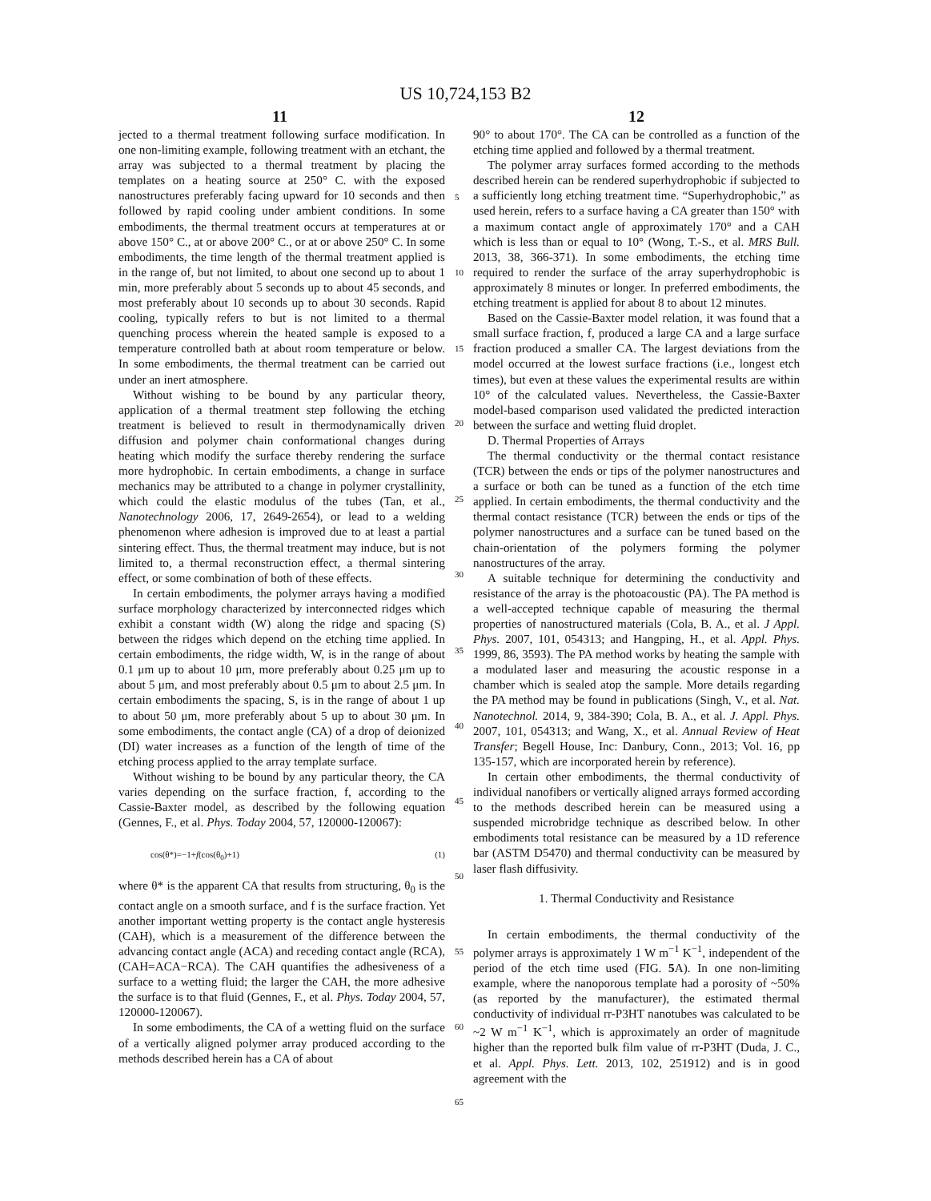US 10,724,153 B2
11 12
jected to a thermal treatment following surface modification. In one non-limiting example, following treatment with an etchant, the array was subjected to a thermal treatment by placing the templates on a heating source at 250° C. with the exposed nanostructures preferably facing upward for 10 seconds and then followed by rapid cooling under ambient conditions. In some embodiments, the thermal treatment occurs at temperatures at or above 150° C., at or above 200° C., or at or above 250° C. In some embodiments, the time length of the thermal treatment applied is in the range of, but not limited, to about one second up to about 1 min, more preferably about 5 seconds up to about 45 seconds, and most preferably about 10 seconds up to about 30 seconds. Rapid cooling, typically refers to but is not limited to a thermal quenching process wherein the heated sample is exposed to a temperature controlled bath at about room temperature or below. In some embodiments, the thermal treatment can be carried out under an inert atmosphere.
Without wishing to be bound by any particular theory, application of a thermal treatment step following the etching treatment is believed to result in thermodynamically driven diffusion and polymer chain conformational changes during heating which modify the surface thereby rendering the surface more hydrophobic. In certain embodiments, a change in surface mechanics may be attributed to a change in polymer crystallinity, which could the elastic modulus of the tubes (Tan, et al., Nanotechnology 2006, 17, 2649-2654), or lead to a welding phenomenon where adhesion is improved due to at least a partial sintering effect. Thus, the thermal treatment may induce, but is not limited to, a thermal reconstruction effect, a thermal sintering effect, or some combination of both of these effects.
In certain embodiments, the polymer arrays having a modified surface morphology characterized by interconnected ridges which exhibit a constant width (W) along the ridge and spacing (S) between the ridges which depend on the etching time applied. In certain embodiments, the ridge width, W, is in the range of about 0.1 μm up to about 10 μm, more preferably about 0.25 μm up to about 5 μm, and most preferably about 0.5 μm to about 2.5 μm. In certain embodiments the spacing, S, is in the range of about 1 up to about 50 μm, more preferably about 5 up to about 30 μm. In some embodiments, the contact angle (CA) of a drop of deionized (DI) water increases as a function of the length of time of the etching process applied to the array template surface.
Without wishing to be bound by any particular theory, the CA varies depending on the surface fraction, f, according to the Cassie-Baxter model, as described by the following equation (Gennes, F., et al. Phys. Today 2004, 57, 120000-120067):
cos(θ*)=−1+f(cos(θ<sub>0</sub>)+1) (1)
where θ* is the apparent CA that results from structuring, θ<sub>0</sub> is the contact angle on a smooth surface, and f is the surface fraction. Yet another important wetting property is the contact angle hysteresis (CAH), which is a measurement of the difference between the advancing contact angle (ACA) and receding contact angle (RCA), (CAH=ACA−RCA). The CAH quantifies the adhesiveness of a surface to a wetting fluid; the larger the CAH, the more adhesive the surface is to that fluid (Gennes, F., et al. Phys. Today 2004, 57, 120000-120067).
In some embodiments, the CA of a wetting fluid on the surface of a vertically aligned polymer array produced according to the methods described herein has a CA of about
5
10
15
20
25
30
35
40
45
50
55
60
65
90° to about 170°. The CA can be controlled as a function of the etching time applied and followed by a thermal treatment.
The polymer array surfaces formed according to the methods described herein can be rendered superhydrophobic if subjected to a sufficiently long etching treatment time. “Superhydrophobic,” as used herein, refers to a surface having a CA greater than 150° with a maximum contact angle of approximately 170° and a CAH which is less than or equal to 10° (Wong, T.-S., et al. MRS Bull. 2013, 38, 366-371). In some embodiments, the etching time required to render the surface of the array superhydrophobic is approximately 8 minutes or longer. In preferred embodiments, the etching treatment is applied for about 8 to about 12 minutes.
Based on the Cassie-Baxter model relation, it was found that a small surface fraction, f, produced a large CA and a large surface fraction produced a smaller CA. The largest deviations from the model occurred at the lowest surface fractions (i.e., longest etch times), but even at these values the experimental results are within 10° of the calculated values. Nevertheless, the Cassie-Baxter model-based comparison used validated the predicted interaction between the surface and wetting fluid droplet.
D. Thermal Properties of Arrays
The thermal conductivity or the thermal contact resistance (TCR) between the ends or tips of the polymer nanostructures and a surface or both can be tuned as a function of the etch time applied. In certain embodiments, the thermal conductivity and the thermal contact resistance (TCR) between the ends or tips of the polymer nanostructures and a surface can be tuned based on the chain-orientation of the polymers forming the polymer nanostructures of the array.
A suitable technique for determining the conductivity and resistance of the array is the photoacoustic (PA). The PA method is a well-accepted technique capable of measuring the thermal properties of nanostructured materials (Cola, B. A., et al. J Appl. Phys. 2007, 101, 054313; and Hangping, H., et al. Appl. Phys. 1999, 86, 3593). The PA method works by heating the sample with a modulated laser and measuring the acoustic response in a chamber which is sealed atop the sample. More details regarding the PA method may be found in publications (Singh, V., et al. Nat. Nanotechnol. 2014, 9, 384-390; Cola, B. A., et al. J. Appl. Phys. 2007, 101, 054313; and Wang, X., et al. Annual Review of Heat Transfer; Begell House, Inc: Danbury, Conn., 2013; Vol. 16, pp 135-157, which are incorporated herein by reference).
In certain other embodiments, the thermal conductivity of individual nanofibers or vertically aligned arrays formed according to the methods described herein can be measured using a suspended microbridge technique as described below. In other embodiments total resistance can be measured by a 1D reference bar (ASTM D5470) and thermal conductivity can be measured by laser flash diffusivity.
1. Thermal Conductivity and Resistance
In certain embodiments, the thermal conductivity of the polymer arrays is approximately 1 W m<sup>−1</sup> K<sup>−1</sup>, independent of the period of the etch time used (FIG. 5 A). In one non-limiting example, where the nanoporous template had a porosity of ~50% (as reported by the manufacturer), the estimated thermal conductivity of individual rr-P3HT nanotubes was calculated to be ~2 W m<sup>−1</sup> K<sup>−1</sup>, which is approximately an order of magnitude higher than the reported bulk film value of rr-P3HT (Duda, J. C., et al. Appl. Phys. Lett. 2013, 102, 251912) and is in good agreement with the